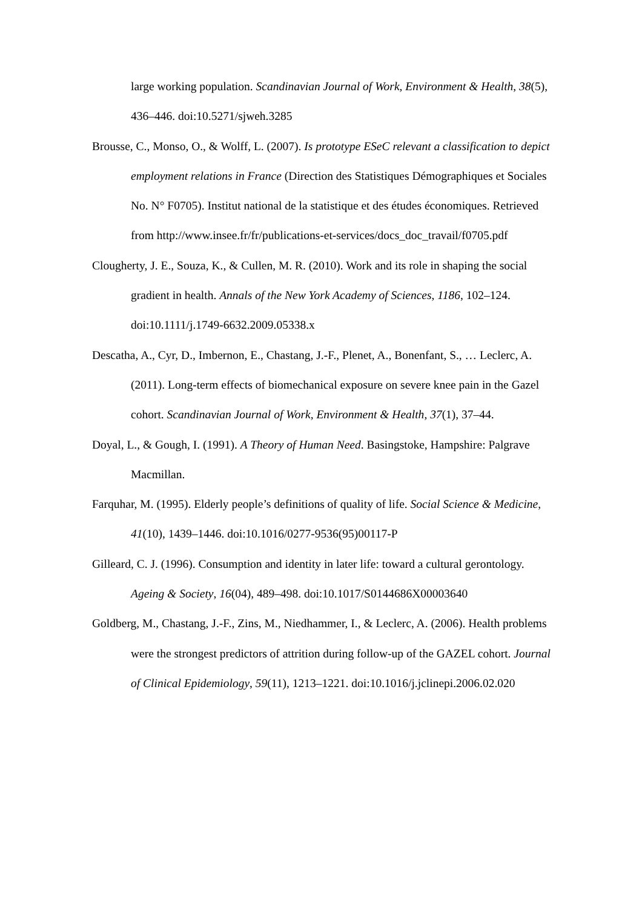large working population. Scandinavian Journal of Work, Environment & Health, 38(5), 436–446. doi:10.5271/sjweh.3285
Brousse, C., Monso, O., & Wolff, L. (2007). Is prototype ESeC relevant a classification to depict employment relations in France (Direction des Statistiques Démographiques et Sociales No. N° F0705). Institut national de la statistique et des études économiques. Retrieved from http://www.insee.fr/fr/publications-et-services/docs_doc_travail/f0705.pdf
Clougherty, J. E., Souza, K., & Cullen, M. R. (2010). Work and its role in shaping the social gradient in health. Annals of the New York Academy of Sciences, 1186, 102–124. doi:10.1111/j.1749-6632.2009.05338.x
Descatha, A., Cyr, D., Imbernon, E., Chastang, J.-F., Plenet, A., Bonenfant, S., … Leclerc, A. (2011). Long-term effects of biomechanical exposure on severe knee pain in the Gazel cohort. Scandinavian Journal of Work, Environment & Health, 37(1), 37–44.
Doyal, L., & Gough, I. (1991). A Theory of Human Need. Basingstoke, Hampshire: Palgrave Macmillan.
Farquhar, M. (1995). Elderly people’s definitions of quality of life. Social Science & Medicine, 41(10), 1439–1446. doi:10.1016/0277-9536(95)00117-P
Gilleard, C. J. (1996). Consumption and identity in later life: toward a cultural gerontology. Ageing & Society, 16(04), 489–498. doi:10.1017/S0144686X00003640
Goldberg, M., Chastang, J.-F., Zins, M., Niedhammer, I., & Leclerc, A. (2006). Health problems were the strongest predictors of attrition during follow-up of the GAZEL cohort. Journal of Clinical Epidemiology, 59(11), 1213–1221. doi:10.1016/j.jclinepi.2006.02.020